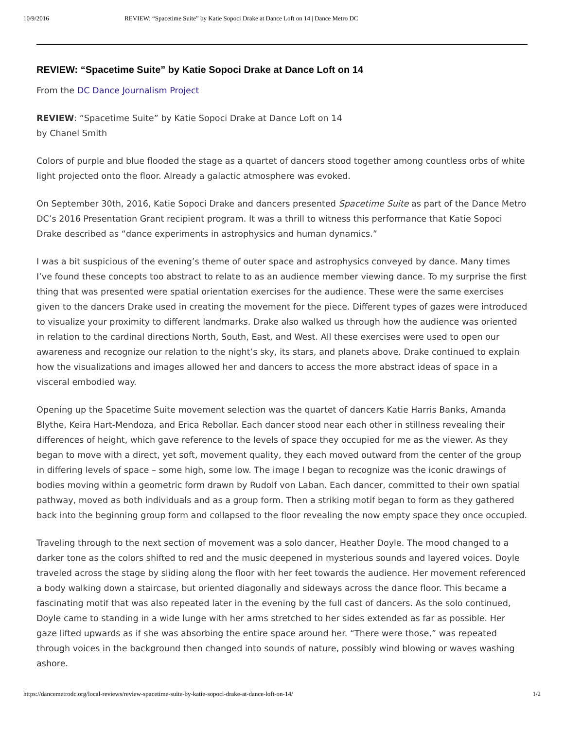10/9/2016 REVIEW: “Spacetime Suite” by Katie Sopoci Drake at Dance Loft on 14 | Dance Metro DC
REVIEW: “Spacetime Suite” by Katie Sopoci Drake at Dance Loft on 14
From the DC Dance Journalism Project
REVIEW: “Spacetime Suite” by Katie Sopoci Drake at Dance Loft on 14
by Chanel Smith
Colors of purple and blue flooded the stage as a quartet of dancers stood together among countless orbs of white light projected onto the floor. Already a galactic atmosphere was evoked.
On September 30th, 2016, Katie Sopoci Drake and dancers presented Spacetime Suite as part of the Dance Metro DC’s 2016 Presentation Grant recipient program. It was a thrill to witness this performance that Katie Sopoci Drake described as “dance experiments in astrophysics and human dynamics.”
I was a bit suspicious of the evening’s theme of outer space and astrophysics conveyed by dance. Many times I’ve found these concepts too abstract to relate to as an audience member viewing dance. To my surprise the first thing that was presented were spatial orientation exercises for the audience. These were the same exercises given to the dancers Drake used in creating the movement for the piece. Different types of gazes were introduced to visualize your proximity to different landmarks. Drake also walked us through how the audience was oriented in relation to the cardinal directions North, South, East, and West. All these exercises were used to open our awareness and recognize our relation to the night’s sky, its stars, and planets above. Drake continued to explain how the visualizations and images allowed her and dancers to access the more abstract ideas of space in a visceral embodied way.
Opening up the Spacetime Suite movement selection was the quartet of dancers Katie Harris Banks, Amanda Blythe, Keira Hart-Mendoza, and Erica Rebollar. Each dancer stood near each other in stillness revealing their differences of height, which gave reference to the levels of space they occupied for me as the viewer. As they began to move with a direct, yet soft, movement quality, they each moved outward from the center of the group in differing levels of space – some high, some low. The image I began to recognize was the iconic drawings of bodies moving within a geometric form drawn by Rudolf von Laban. Each dancer, committed to their own spatial pathway, moved as both individuals and as a group form. Then a striking motif began to form as they gathered back into the beginning group form and collapsed to the floor revealing the now empty space they once occupied.
Traveling through to the next section of movement was a solo dancer, Heather Doyle. The mood changed to a darker tone as the colors shifted to red and the music deepened in mysterious sounds and layered voices. Doyle traveled across the stage by sliding along the floor with her feet towards the audience. Her movement referenced a body walking down a staircase, but oriented diagonally and sideways across the dance floor. This became a fascinating motif that was also repeated later in the evening by the full cast of dancers. As the solo continued, Doyle came to standing in a wide lunge with her arms stretched to her sides extended as far as possible. Her gaze lifted upwards as if she was absorbing the entire space around her. “There were those,” was repeated through voices in the background then changed into sounds of nature, possibly wind blowing or waves washing ashore.
https://dancemetrodc.org/local-reviews/review-spacetime-suite-by-katie-sopoci-drake-at-dance-loft-on-14/ 1/2